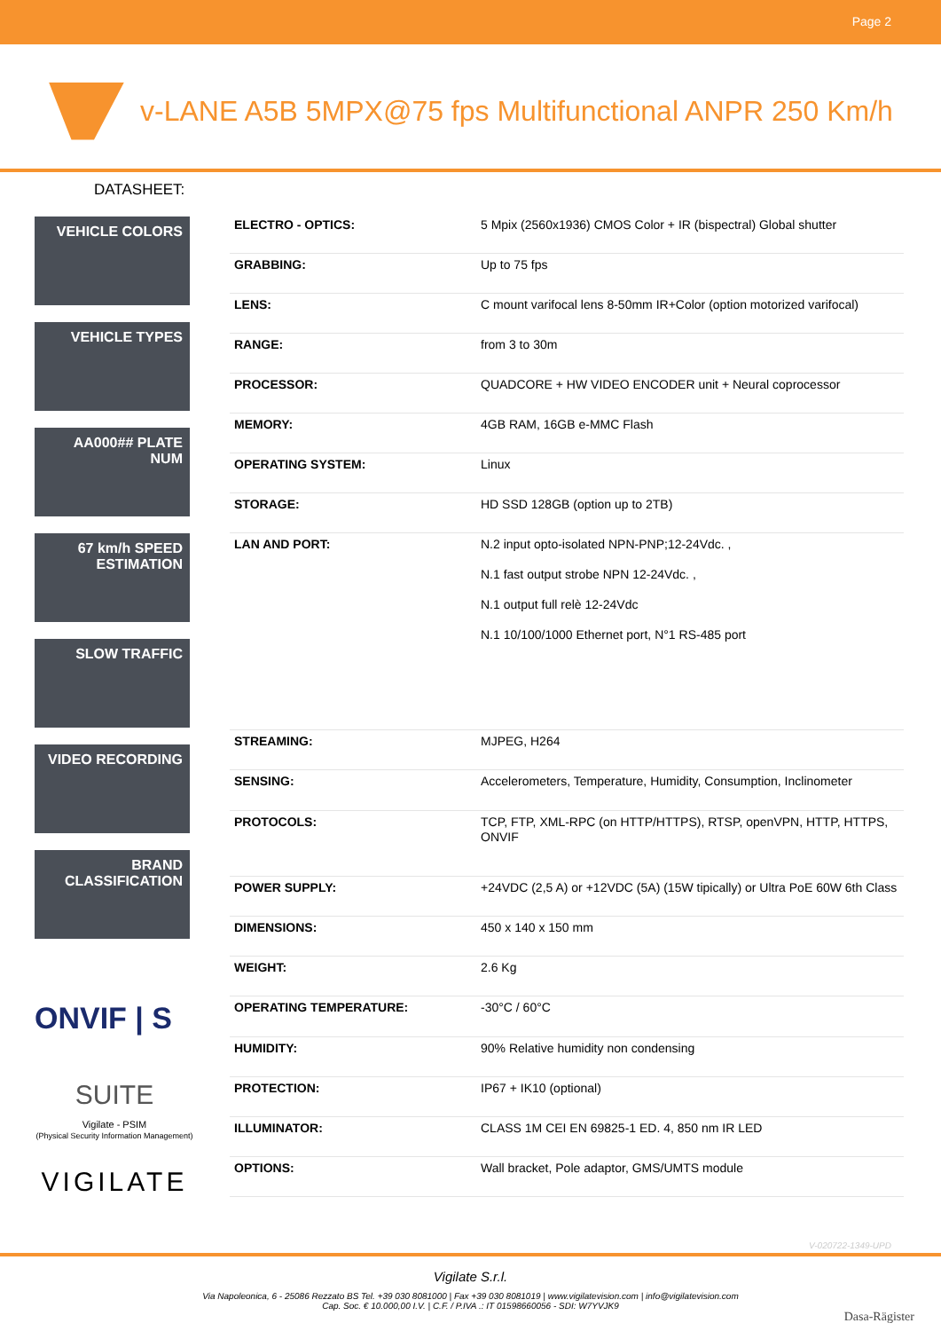Page 2
v-LANE A5B 5MPX@75 fps Multifunctional ANPR 250 Km/h
DATASHEET:
VEHICLE COLORS
VEHICLE TYPES
AA000## PLATE NUM
67 km/h SPEED ESTIMATION
SLOW TRAFFIC
VIDEO RECORDING
BRAND CLASSIFICATION
ONVIF | S
SUITE
Vigilate - PSIM
(Physical Security Information Management)
VIGILATE
| ELECTRO - OPTICS: | 5 Mpix (2560x1936) CMOS Color + IR (bispectral) Global shutter |
| GRABBING: | Up to 75 fps |
| LENS: | C mount varifocal lens 8-50mm IR+Color (option motorized varifocal) |
| RANGE: | from 3 to 30m |
| PROCESSOR: | QUADCORE + HW VIDEO ENCODER unit + Neural coprocessor |
| MEMORY: | 4GB RAM, 16GB e-MMC Flash |
| OPERATING SYSTEM: | Linux |
| STORAGE: | HD SSD 128GB (option up to 2TB) |
| LAN AND PORT: | N.2 input opto-isolated NPN-PNP;12-24Vdc. , N.1 fast output strobe NPN 12-24Vdc. , N.1 output full relè 12-24Vdc N.1 10/100/1000 Ethernet port, N°1 RS-485 port |
| STREAMING: | MJPEG, H264 |
| SENSING: | Accelerometers, Temperature, Humidity, Consumption, Inclinometer |
| PROTOCOLS: | TCP, FTP, XML-RPC (on HTTP/HTTPS), RTSP, openVPN, HTTP, HTTPS, ONVIF |
| POWER SUPPLY: | +24VDC (2,5 A) or +12VDC (5A) (15W tipically) or Ultra PoE 60W 6th Class |
| DIMENSIONS: | 450 x 140 x 150 mm |
| WEIGHT: | 2.6 Kg |
| OPERATING TEMPERATURE: | -30°C / 60°C |
| HUMIDITY: | 90% Relative humidity non condensing |
| PROTECTION: | IP67 + IK10 (optional) |
| ILLUMINATOR: | CLASS 1M CEI EN 69825-1 ED. 4, 850 nm IR LED |
| OPTIONS: | Wall bracket, Pole adaptor, GMS/UMTS module |
V-020722-1349-UPD
Vigilate S.r.l.
Via Napoleonica, 6 - 25086 Rezzato BS Tel. +39 030 8081000 | Fax +39 030 8081019 | www.vigilatevision.com | info@vigilatevision.com
Cap. Soc. € 10.000,00 I.V. | C.F. / P.IVA .: IT 01598660056 - SDI: W7YVJK9
Dasa-Rägister